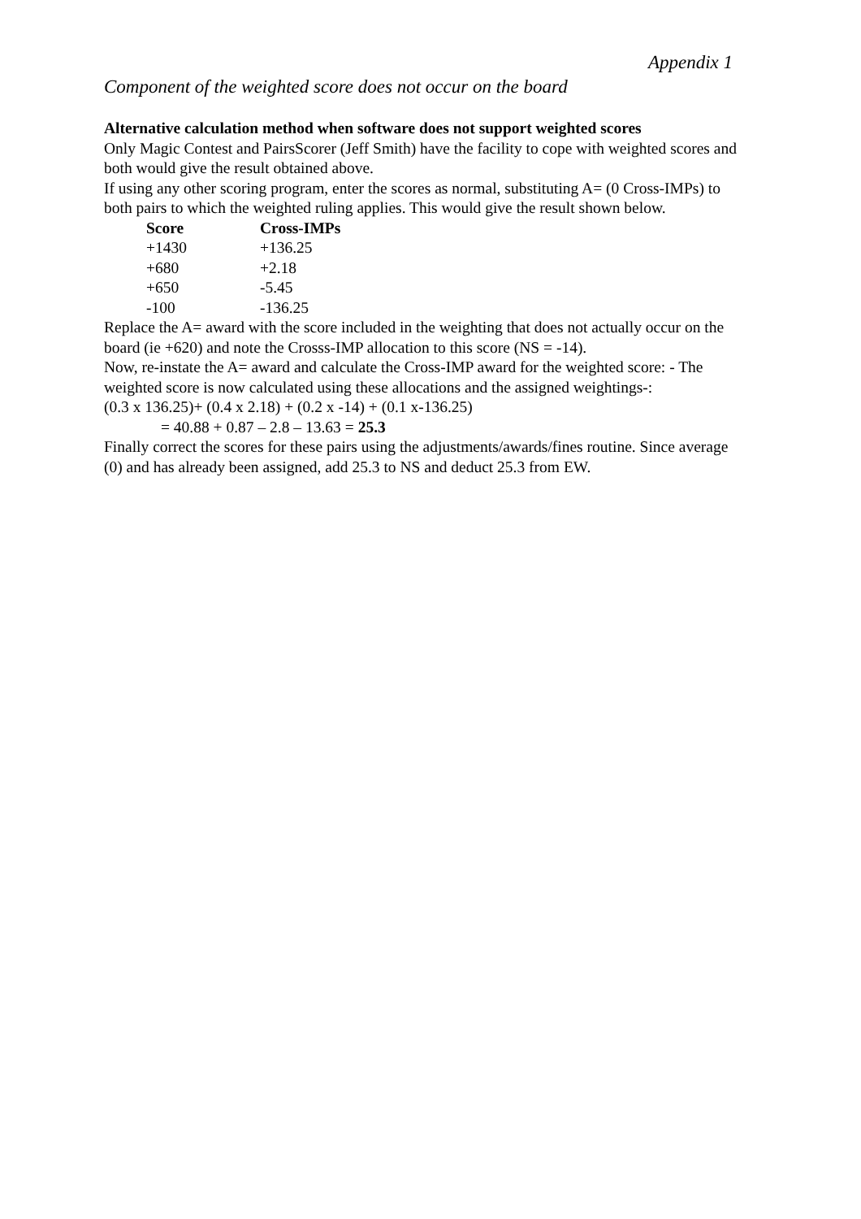Appendix 1
Component of the weighted score does not occur on the board
Alternative calculation method when software does not support weighted scores
Only Magic Contest and PairsScorer (Jeff Smith) have the facility to cope with weighted scores and both would give the result obtained above.
If using any other scoring program, enter the scores as normal, substituting A= (0 Cross-IMPs) to both pairs to which the weighted ruling applies. This would give the result shown below.
| Score | Cross-IMPs |
| --- | --- |
| +1430 | +136.25 |
| +680 | +2.18 |
| +650 | -5.45 |
| -100 | -136.25 |
Replace the A= award with the score included in the weighting that does not actually occur on the board (ie +620) and note the Crosss-IMP allocation to this score (NS = -14).
Now, re-instate the A= award and calculate the Cross-IMP award for the weighted score: - The weighted score is now calculated using these allocations and the assigned weightings-:
(0.3 x 136.25)+ (0.4 x 2.18) + (0.2 x -14) + (0.1 x-136.25)
= 40.88 + 0.87 – 2.8 – 13.63 = 25.3
Finally correct the scores for these pairs using the adjustments/awards/fines routine. Since average (0) and has already been assigned, add 25.3 to NS and deduct 25.3 from EW.